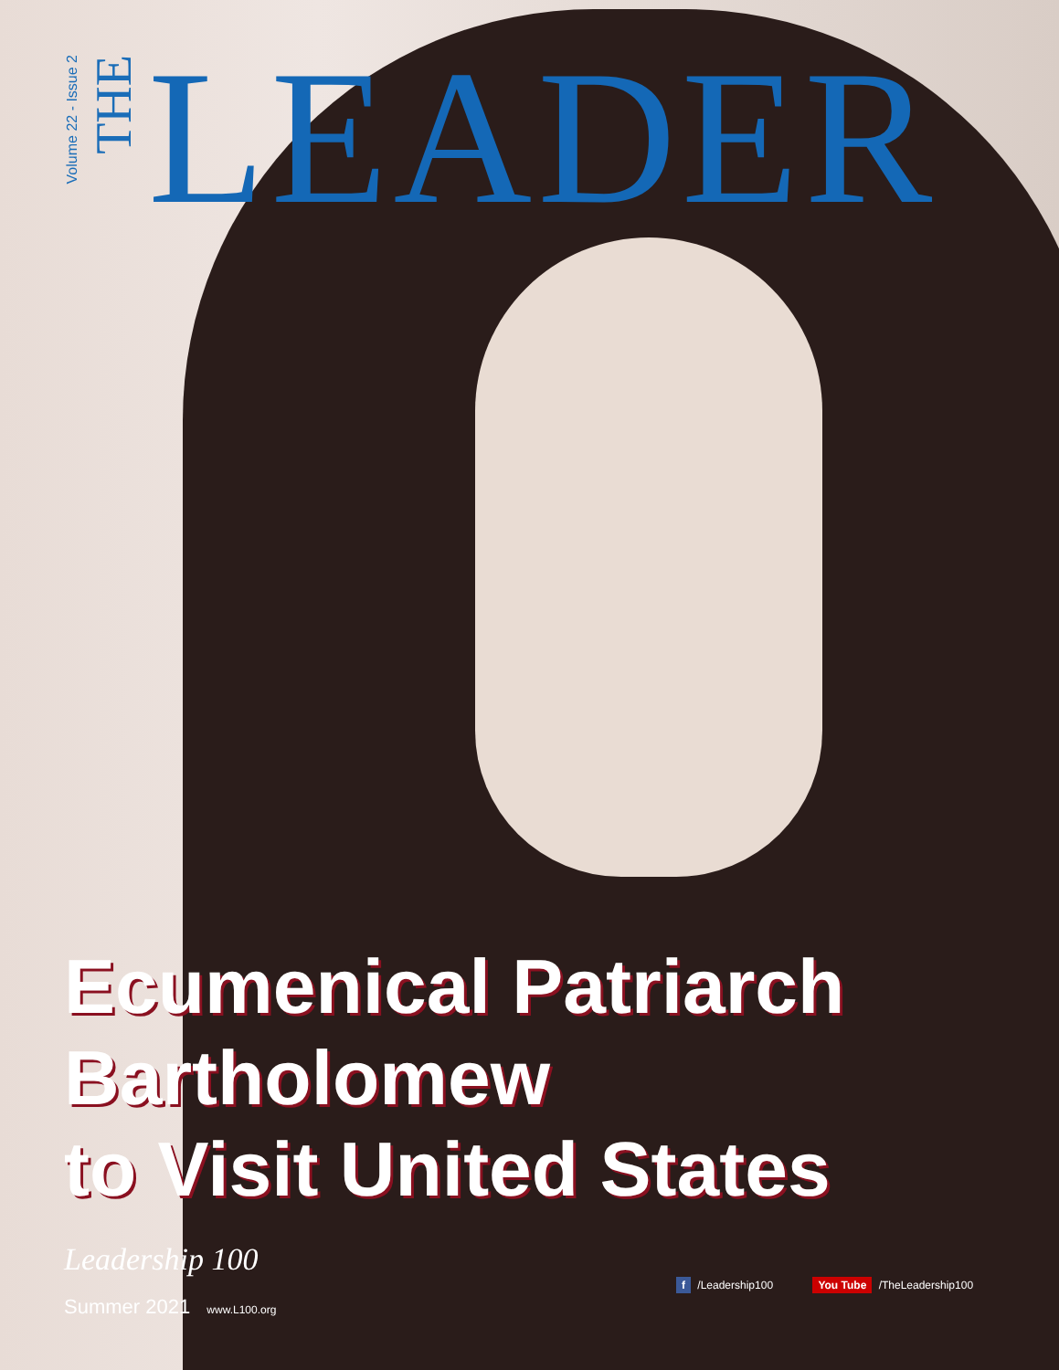Volume 22 - Issue 2
THE
LEADER
Ecumenical Patriarch
Bartholomew
to Visit United States
Leadership 100
Summer 2021 www.L100.org
f /Leadership100 You Tube /TheLeadership100